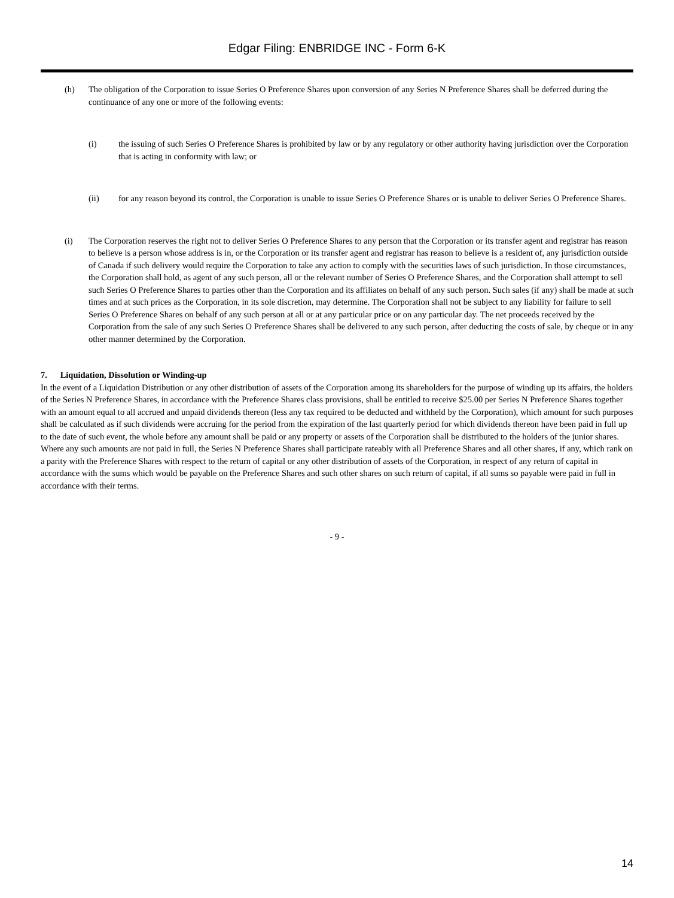Edgar Filing: ENBRIDGE INC - Form 6-K
(h) The obligation of the Corporation to issue Series O Preference Shares upon conversion of any Series N Preference Shares shall be deferred during the continuance of any one or more of the following events:
(i) the issuing of such Series O Preference Shares is prohibited by law or by any regulatory or other authority having jurisdiction over the Corporation that is acting in conformity with law; or
(ii) for any reason beyond its control, the Corporation is unable to issue Series O Preference Shares or is unable to deliver Series O Preference Shares.
(i) The Corporation reserves the right not to deliver Series O Preference Shares to any person that the Corporation or its transfer agent and registrar has reason to believe is a person whose address is in, or the Corporation or its transfer agent and registrar has reason to believe is a resident of, any jurisdiction outside of Canada if such delivery would require the Corporation to take any action to comply with the securities laws of such jurisdiction. In those circumstances, the Corporation shall hold, as agent of any such person, all or the relevant number of Series O Preference Shares, and the Corporation shall attempt to sell such Series O Preference Shares to parties other than the Corporation and its affiliates on behalf of any such person. Such sales (if any) shall be made at such times and at such prices as the Corporation, in its sole discretion, may determine. The Corporation shall not be subject to any liability for failure to sell Series O Preference Shares on behalf of any such person at all or at any particular price or on any particular day. The net proceeds received by the Corporation from the sale of any such Series O Preference Shares shall be delivered to any such person, after deducting the costs of sale, by cheque or in any other manner determined by the Corporation.
7. Liquidation, Dissolution or Winding-up
In the event of a Liquidation Distribution or any other distribution of assets of the Corporation among its shareholders for the purpose of winding up its affairs, the holders of the Series N Preference Shares, in accordance with the Preference Shares class provisions, shall be entitled to receive $25.00 per Series N Preference Shares together with an amount equal to all accrued and unpaid dividends thereon (less any tax required to be deducted and withheld by the Corporation), which amount for such purposes shall be calculated as if such dividends were accruing for the period from the expiration of the last quarterly period for which dividends thereon have been paid in full up to the date of such event, the whole before any amount shall be paid or any property or assets of the Corporation shall be distributed to the holders of the junior shares. Where any such amounts are not paid in full, the Series N Preference Shares shall participate rateably with all Preference Shares and all other shares, if any, which rank on a parity with the Preference Shares with respect to the return of capital or any other distribution of assets of the Corporation, in respect of any return of capital in accordance with the sums which would be payable on the Preference Shares and such other shares on such return of capital, if all sums so payable were paid in full in accordance with their terms.
- 9 -
14